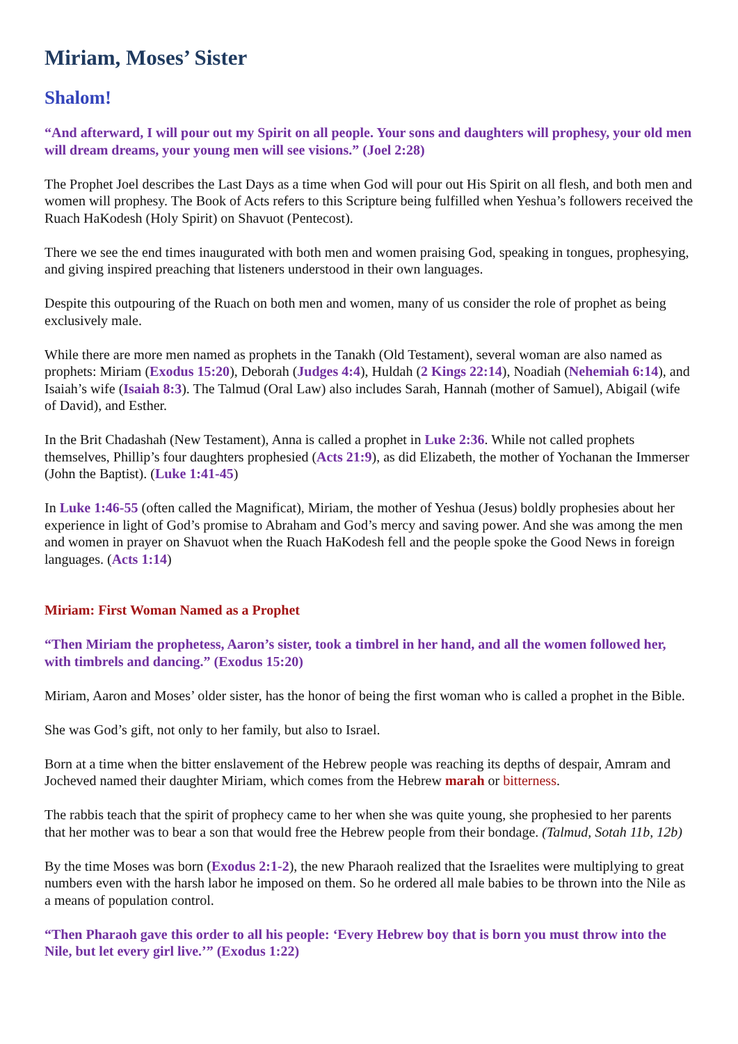Miriam, Moses’ Sister
Shalom!
“And afterward, I will pour out my Spirit on all people. Your sons and daughters will prophesy, your old men will dream dreams, your young men will see visions.” (Joel 2:28)
The Prophet Joel describes the Last Days as a time when God will pour out His Spirit on all flesh, and both men and women will prophesy. The Book of Acts refers to this Scripture being fulfilled when Yeshua’s followers received the Ruach HaKodesh (Holy Spirit) on Shavuot (Pentecost).
There we see the end times inaugurated with both men and women praising God, speaking in tongues, prophesying, and giving inspired preaching that listeners understood in their own languages.
Despite this outpouring of the Ruach on both men and women, many of us consider the role of prophet as being exclusively male.
While there are more men named as prophets in the Tanakh (Old Testament), several woman are also named as prophets: Miriam (Exodus 15:20), Deborah (Judges 4:4), Huldah (2 Kings 22:14), Noadiah (Nehemiah 6:14), and Isaiah’s wife (Isaiah 8:3). The Talmud (Oral Law) also includes Sarah, Hannah (mother of Samuel), Abigail (wife of David), and Esther.
In the Brit Chadashah (New Testament), Anna is called a prophet in Luke 2:36. While not called prophets themselves, Phillip’s four daughters prophesied (Acts 21:9), as did Elizabeth, the mother of Yochanan the Immerser (John the Baptist). (Luke 1:41-45)
In Luke 1:46-55 (often called the Magnificat), Miriam, the mother of Yeshua (Jesus) boldly prophesies about her experience in light of God’s promise to Abraham and God’s mercy and saving power. And she was among the men and women in prayer on Shavuot when the Ruach HaKodesh fell and the people spoke the Good News in foreign languages. (Acts 1:14)
Miriam: First Woman Named as a Prophet
“Then Miriam the prophetess, Aaron’s sister, took a timbrel in her hand, and all the women followed her, with timbrels and dancing.” (Exodus 15:20)
Miriam, Aaron and Moses’ older sister, has the honor of being the first woman who is called a prophet in the Bible.
She was God’s gift, not only to her family, but also to Israel.
Born at a time when the bitter enslavement of the Hebrew people was reaching its depths of despair, Amram and Jocheved named their daughter Miriam, which comes from the Hebrew marah or bitterness.
The rabbis teach that the spirit of prophecy came to her when she was quite young, she prophesied to her parents that her mother was to bear a son that would free the Hebrew people from their bondage. (Talmud, Sotah 11b, 12b)
By the time Moses was born (Exodus 2:1-2), the new Pharaoh realized that the Israelites were multiplying to great numbers even with the harsh labor he imposed on them. So he ordered all male babies to be thrown into the Nile as a means of population control.
“Then Pharaoh gave this order to all his people: ‘Every Hebrew boy that is born you must throw into the Nile, but let every girl live.’” (Exodus 1:22)